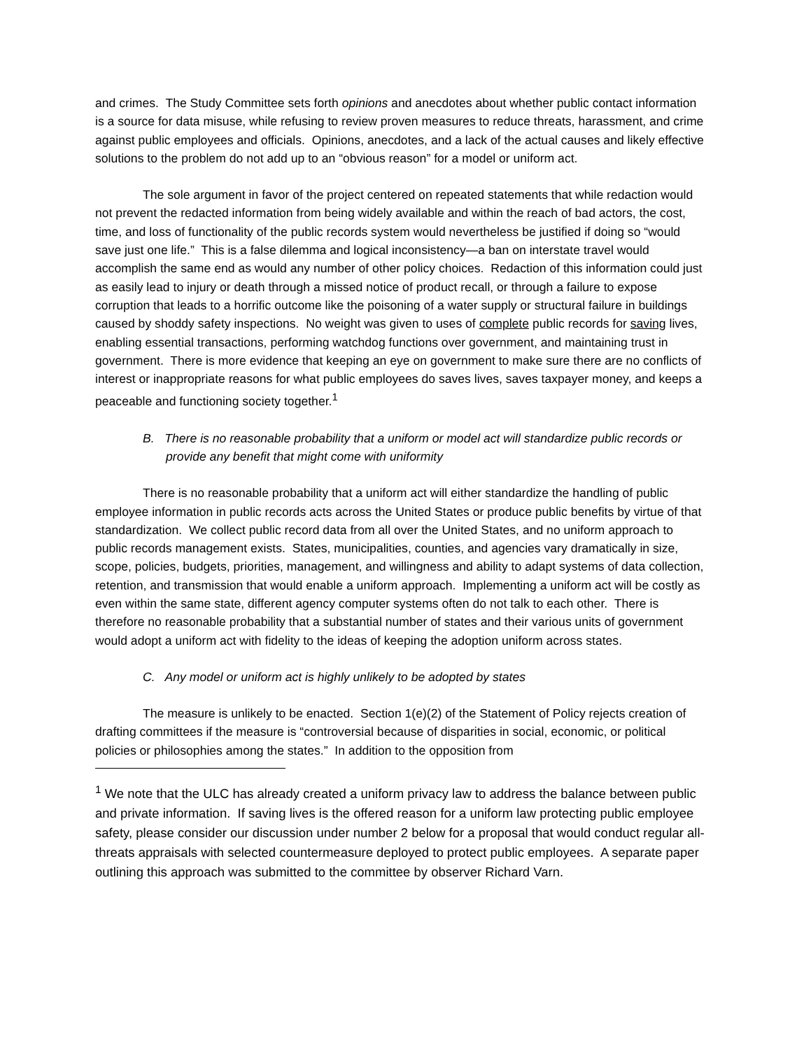and crimes. The Study Committee sets forth opinions and anecdotes about whether public contact information is a source for data misuse, while refusing to review proven measures to reduce threats, harassment, and crime against public employees and officials. Opinions, anecdotes, and a lack of the actual causes and likely effective solutions to the problem do not add up to an “obvious reason” for a model or uniform act.
The sole argument in favor of the project centered on repeated statements that while redaction would not prevent the redacted information from being widely available and within the reach of bad actors, the cost, time, and loss of functionality of the public records system would nevertheless be justified if doing so “would save just one life.” This is a false dilemma and logical inconsistency—a ban on interstate travel would accomplish the same end as would any number of other policy choices. Redaction of this information could just as easily lead to injury or death through a missed notice of product recall, or through a failure to expose corruption that leads to a horrific outcome like the poisoning of a water supply or structural failure in buildings caused by shoddy safety inspections. No weight was given to uses of complete public records for saving lives, enabling essential transactions, performing watchdog functions over government, and maintaining trust in government. There is more evidence that keeping an eye on government to make sure there are no conflicts of interest or inappropriate reasons for what public employees do saves lives, saves taxpayer money, and keeps a peaceable and functioning society together.<sup>1</sup>
B. There is no reasonable probability that a uniform or model act will standardize public records or provide any benefit that might come with uniformity
There is no reasonable probability that a uniform act will either standardize the handling of public employee information in public records acts across the United States or produce public benefits by virtue of that standardization. We collect public record data from all over the United States, and no uniform approach to public records management exists. States, municipalities, counties, and agencies vary dramatically in size, scope, policies, budgets, priorities, management, and willingness and ability to adapt systems of data collection, retention, and transmission that would enable a uniform approach. Implementing a uniform act will be costly as even within the same state, different agency computer systems often do not talk to each other. There is therefore no reasonable probability that a substantial number of states and their various units of government would adopt a uniform act with fidelity to the ideas of keeping the adoption uniform across states.
C. Any model or uniform act is highly unlikely to be adopted by states
The measure is unlikely to be enacted. Section 1(e)(2) of the Statement of Policy rejects creation of drafting committees if the measure is “controversial because of disparities in social, economic, or political policies or philosophies among the states.” In addition to the opposition from
<sup>1</sup> We note that the ULC has already created a uniform privacy law to address the balance between public and private information. If saving lives is the offered reason for a uniform law protecting public employee safety, please consider our discussion under number 2 below for a proposal that would conduct regular all-threats appraisals with selected countermeasure deployed to protect public employees. A separate paper outlining this approach was submitted to the committee by observer Richard Varn.